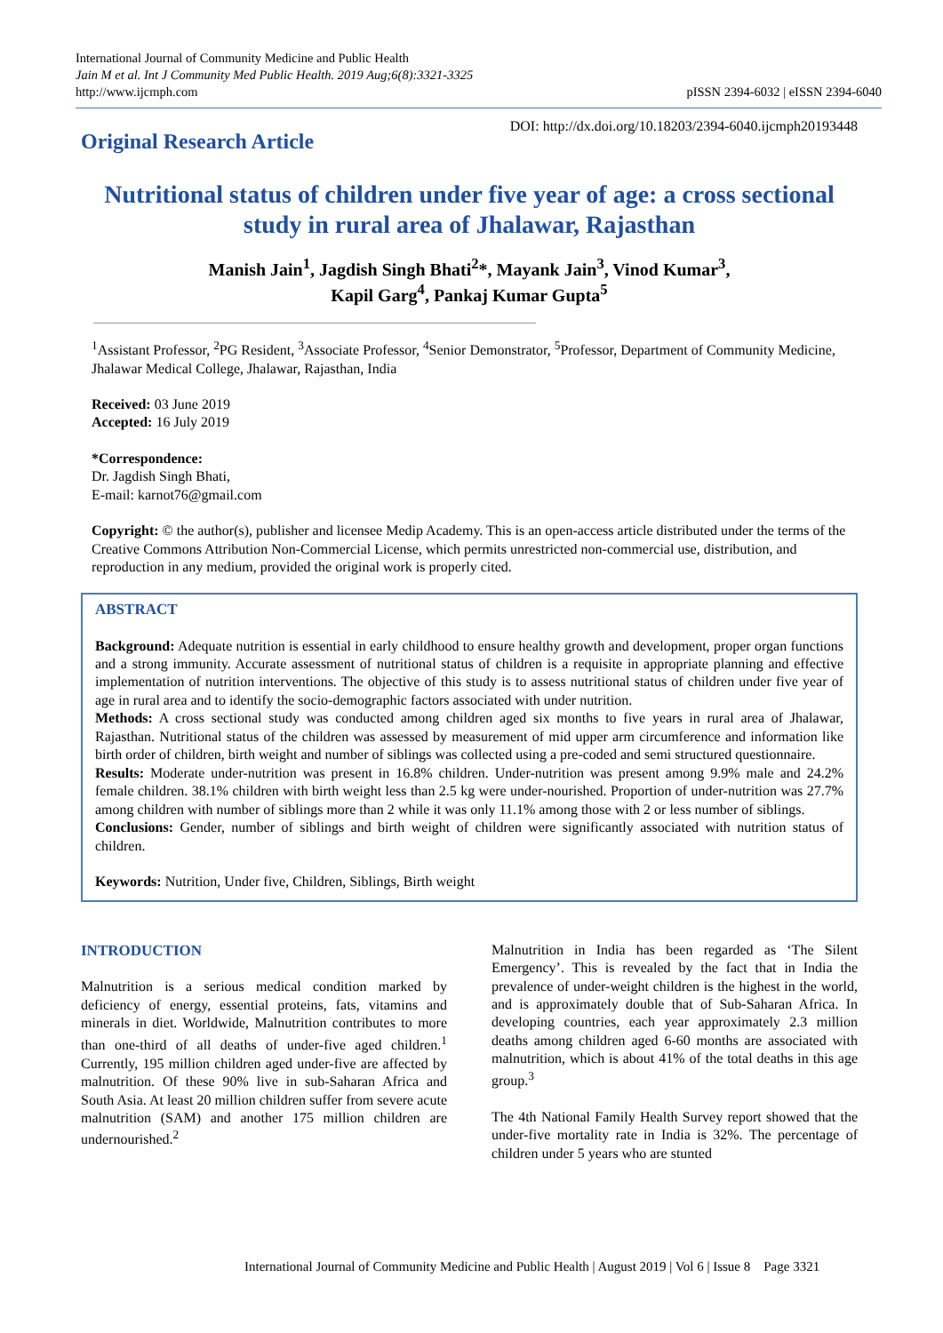International Journal of Community Medicine and Public Health
Jain M et al. Int J Community Med Public Health. 2019 Aug;6(8):3321-3325
http://www.ijcmph.com
pISSN 2394-6032 | eISSN 2394-6040
Original Research Article
DOI: http://dx.doi.org/10.18203/2394-6040.ijcmph20193448
Nutritional status of children under five year of age: a cross sectional study in rural area of Jhalawar, Rajasthan
Manish Jain<sup>1</sup>, Jagdish Singh Bhati<sup>2</sup>*, Mayank Jain<sup>3</sup>, Vinod Kumar<sup>3</sup>,
Kapil Garg<sup>4</sup>, Pankaj Kumar Gupta<sup>5</sup>
<sup>1</sup> Assistant Professor, <sup>2</sup>PG Resident, <sup>3</sup>Associate Professor, <sup>4</sup>Senior Demonstrator, <sup>5</sup>Professor, Department of Community Medicine, Jhalawar Medical College, Jhalawar, Rajasthan, India
Received: 03 June 2019
Accepted: 16 July 2019
*Correspondence:
Dr. Jagdish Singh Bhati,
E-mail: karnot76@gmail.com
Copyright: © the author(s), publisher and licensee Medip Academy. This is an open-access article distributed under the terms of the Creative Commons Attribution Non-Commercial License, which permits unrestricted non-commercial use, distribution, and reproduction in any medium, provided the original work is properly cited.
ABSTRACT
Background: Adequate nutrition is essential in early childhood to ensure healthy growth and development, proper organ functions and a strong immunity. Accurate assessment of nutritional status of children is a requisite in appropriate planning and effective implementation of nutrition interventions. The objective of this study is to assess nutritional status of children under five year of age in rural area and to identify the socio-demographic factors associated with under nutrition.
Methods: A cross sectional study was conducted among children aged six months to five years in rural area of Jhalawar, Rajasthan. Nutritional status of the children was assessed by measurement of mid upper arm circumference and information like birth order of children, birth weight and number of siblings was collected using a pre-coded and semi structured questionnaire.
Results: Moderate under-nutrition was present in 16.8% children. Under-nutrition was present among 9.9% male and 24.2% female children. 38.1% children with birth weight less than 2.5 kg were under-nourished. Proportion of under-nutrition was 27.7% among children with number of siblings more than 2 while it was only 11.1% among those with 2 or less number of siblings.
Conclusions: Gender, number of siblings and birth weight of children were significantly associated with nutrition status of children.
Keywords: Nutrition, Under five, Children, Siblings, Birth weight
INTRODUCTION
Malnutrition is a serious medical condition marked by deficiency of energy, essential proteins, fats, vitamins and minerals in diet. Worldwide, Malnutrition contributes to more than one-third of all deaths of under-five aged children.<sup>1</sup> Currently, 195 million children aged under-five are affected by malnutrition. Of these 90% live in sub-Saharan Africa and South Asia. At least 20 million children suffer from severe acute malnutrition (SAM) and another 175 million children are undernourished.<sup>2</sup>
Malnutrition in India has been regarded as ‘The Silent Emergency’. This is revealed by the fact that in India the prevalence of under-weight children is the highest in the world, and is approximately double that of Sub-Saharan Africa. In developing countries, each year approximately 2.3 million deaths among children aged 6-60 months are associated with malnutrition, which is about 41% of the total deaths in this age group.<sup>3</sup>
The 4th National Family Health Survey report showed that the under-five mortality rate in India is 32%. The percentage of children under 5 years who are stunted
International Journal of Community Medicine and Public Health | August 2019 | Vol 6 | Issue 8 Page 3321